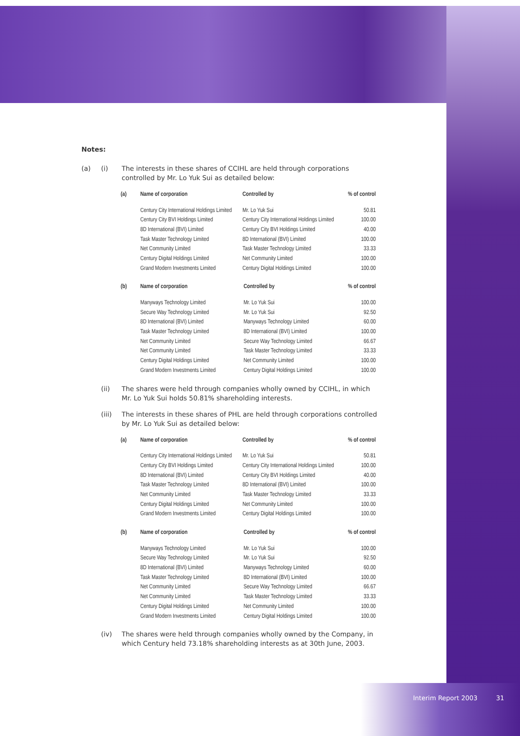Notes:
(a) (i) The interests in these shares of CCIHL are held through corporations controlled by Mr. Lo Yuk Sui as detailed below:
| (a) | Name of corporation | Controlled by | % of control |
| --- | --- | --- | --- |
| | Century City International Holdings Limited | Mr. Lo Yuk Sui | 50.81 |
| | Century City BVI Holdings Limited | Century City International Holdings Limited | 100.00 |
| | 8D International (BVI) Limited | Century City BVI Holdings Limited | 40.00 |
| | Task Master Technology Limited | 8D International (BVI) Limited | 100.00 |
| | Net Community Limited | Task Master Technology Limited | 33.33 |
| | Century Digital Holdings Limited | Net Community Limited | 100.00 |
| | Grand Modern Investments Limited | Century Digital Holdings Limited | 100.00 |
| (b) | Name of corporation | Controlled by | % of control |
| --- | --- | --- | --- |
| | Manyways Technology Limited | Mr. Lo Yuk Sui | 100.00 |
| | Secure Way Technology Limited | Mr. Lo Yuk Sui | 92.50 |
| | 8D International (BVI) Limited | Manyways Technology Limited | 60.00 |
| | Task Master Technology Limited | 8D International (BVI) Limited | 100.00 |
| | Net Community Limited | Secure Way Technology Limited | 66.67 |
| | Net Community Limited | Task Master Technology Limited | 33.33 |
| | Century Digital Holdings Limited | Net Community Limited | 100.00 |
| | Grand Modern Investments Limited | Century Digital Holdings Limited | 100.00 |
(ii) The shares were held through companies wholly owned by CCIHL, in which Mr. Lo Yuk Sui holds 50.81% shareholding interests.
(iii) The interests in these shares of PHL are held through corporations controlled by Mr. Lo Yuk Sui as detailed below:
| (a) | Name of corporation | Controlled by | % of control |
| --- | --- | --- | --- |
| | Century City International Holdings Limited | Mr. Lo Yuk Sui | 50.81 |
| | Century City BVI Holdings Limited | Century City International Holdings Limited | 100.00 |
| | 8D International (BVI) Limited | Century City BVI Holdings Limited | 40.00 |
| | Task Master Technology Limited | 8D International (BVI) Limited | 100.00 |
| | Net Community Limited | Task Master Technology Limited | 33.33 |
| | Century Digital Holdings Limited | Net Community Limited | 100.00 |
| | Grand Modern Investments Limited | Century Digital Holdings Limited | 100.00 |
| (b) | Name of corporation | Controlled by | % of control |
| --- | --- | --- | --- |
| | Manyways Technology Limited | Mr. Lo Yuk Sui | 100.00 |
| | Secure Way Technology Limited | Mr. Lo Yuk Sui | 92.50 |
| | 8D International (BVI) Limited | Manyways Technology Limited | 60.00 |
| | Task Master Technology Limited | 8D International (BVI) Limited | 100.00 |
| | Net Community Limited | Secure Way Technology Limited | 66.67 |
| | Net Community Limited | Task Master Technology Limited | 33.33 |
| | Century Digital Holdings Limited | Net Community Limited | 100.00 |
| | Grand Modern Investments Limited | Century Digital Holdings Limited | 100.00 |
(iv) The shares were held through companies wholly owned by the Company, in which Century held 73.18% shareholding interests as at 30th June, 2003.
Interim Report 2003 31